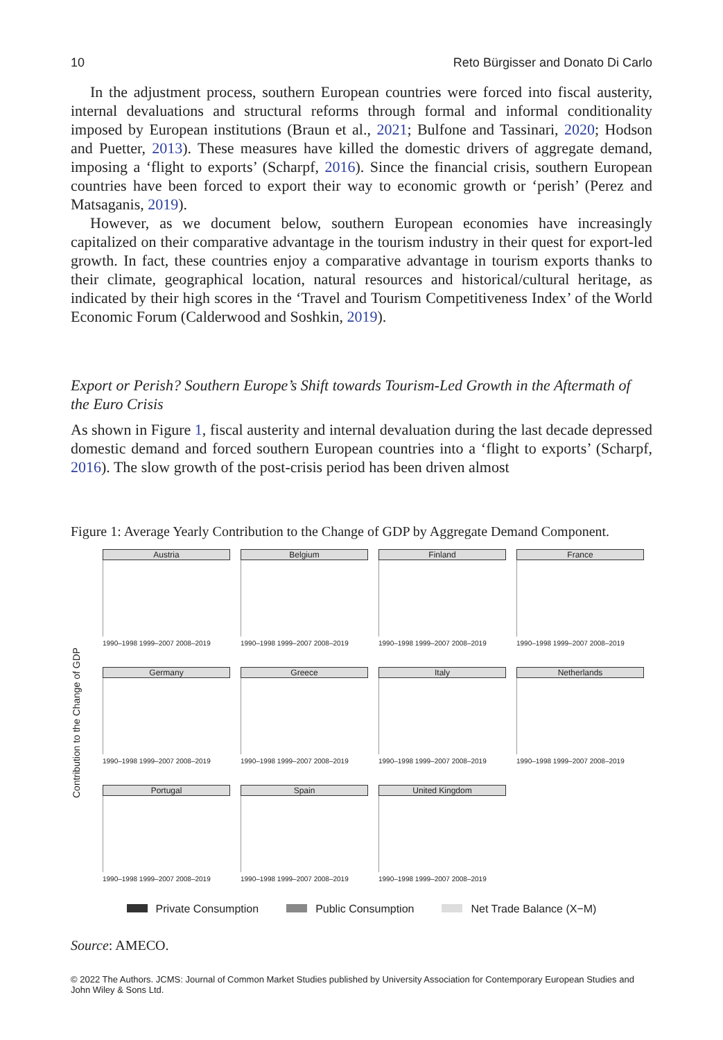10 Reto Bürgisser and Donato Di Carlo
In the adjustment process, southern European countries were forced into fiscal austerity, internal devaluations and structural reforms through formal and informal conditionality imposed by European institutions (Braun et al., 2021; Bulfone and Tassinari, 2020; Hodson and Puetter, 2013). These measures have killed the domestic drivers of aggregate demand, imposing a ‘flight to exports’ (Scharpf, 2016). Since the financial crisis, southern European countries have been forced to export their way to economic growth or ‘perish’ (Perez and Matsaganis, 2019).
However, as we document below, southern European economies have increasingly capitalized on their comparative advantage in the tourism industry in their quest for export-led growth. In fact, these countries enjoy a comparative advantage in tourism exports thanks to their climate, geographical location, natural resources and historical/cultural heritage, as indicated by their high scores in the ‘Travel and Tourism Competitiveness Index’ of the World Economic Forum (Calderwood and Soshkin, 2019).
Export or Perish? Southern Europe’s Shift towards Tourism-Led Growth in the Aftermath of the Euro Crisis
As shown in Figure 1, fiscal austerity and internal devaluation during the last decade depressed domestic demand and forced southern European countries into a ‘flight to exports’ (Scharpf, 2016). The slow growth of the post-crisis period has been driven almost
Figure 1: Average Yearly Contribution to the Change of GDP by Aggregate Demand Component.
Contribution to the Change of GDP
Austria
1990–1998 1999–2007 2008–2019
Belgium
1990–1998 1999–2007 2008–2019
Finland
1990–1998 1999–2007 2008–2019
France
1990–1998 1999–2007 2008–2019
Germany
1990–1998 1999–2007 2008–2019
Greece
1990–1998 1999–2007 2008–2019
Italy
1990–1998 1999–2007 2008–2019
Netherlands
1990–1998 1999–2007 2008–2019
Portugal
1990–1998 1999–2007 2008–2019
Spain
1990–1998 1999–2007 2008–2019
United Kingdom
1990–1998 1999–2007 2008–2019
Private Consumption Public Consumption Net Trade Balance (X−M)
Source: AMECO.
© 2022 The Authors. JCMS: Journal of Common Market Studies published by University Association for Contemporary European Studies and John Wiley & Sons Ltd.